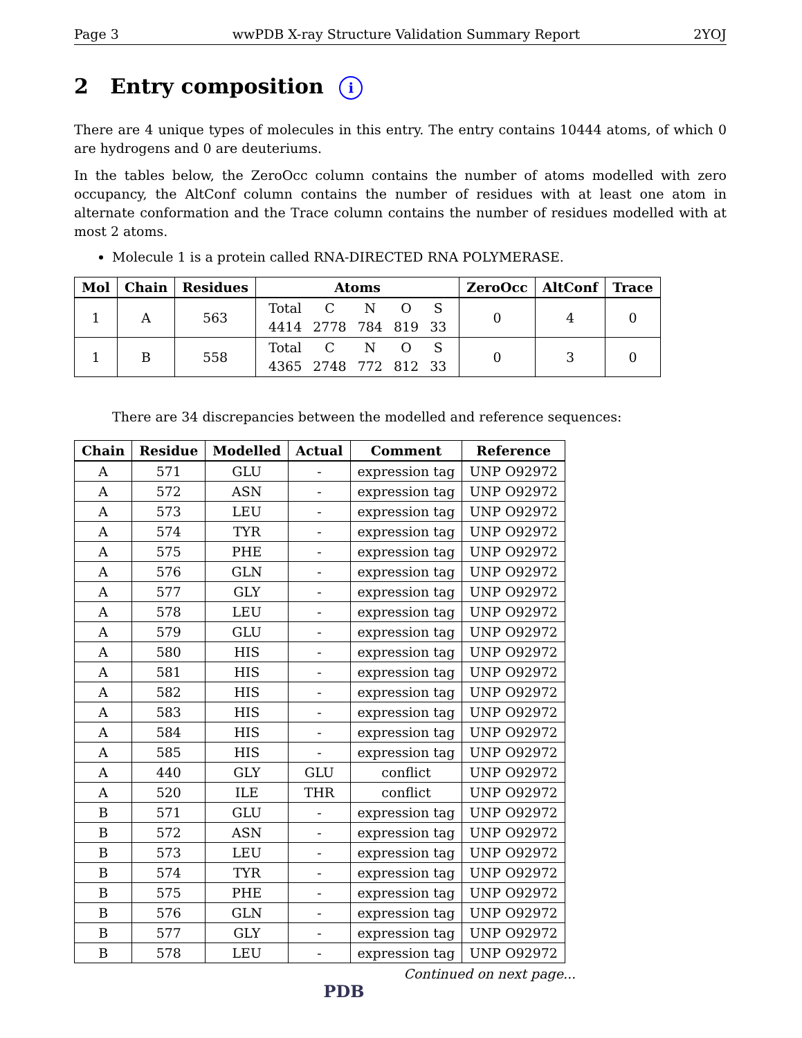Page 3 wwPDB X-ray Structure Validation Summary Report 2YOJ
2 Entry composition i
There are 4 unique types of molecules in this entry. The entry contains 10444 atoms, of which 0 are hydrogens and 0 are deuteriums.
In the tables below, the ZeroOcc column contains the number of atoms modelled with zero occupancy, the AltConf column contains the number of residues with at least one atom in alternate conformation and the Trace column contains the number of residues modelled with at most 2 atoms.
Molecule 1 is a protein called RNA-DIRECTED RNA POLYMERASE.
| Mol | Chain | Residues | Atoms | ZeroOcc | AltConf | Trace |
| --- | --- | --- | --- | --- | --- | --- |
| 1 | A | 563 | / Total / C / N / O / S / / 4414 / 2778 / 784 / 819 / 33 / | 0 | 4 | 0 |
| 1 | B | 558 | / Total / C / N / O / S / / 4365 / 2748 / 772 / 812 / 33 / | 0 | 3 | 0 |
There are 34 discrepancies between the modelled and reference sequences:
| Chain | Residue | Modelled | Actual | Comment | Reference |
| --- | --- | --- | --- | --- | --- |
| A | 571 | GLU | - | expression tag | UNP O92972 |
| A | 572 | ASN | - | expression tag | UNP O92972 |
| A | 573 | LEU | - | expression tag | UNP O92972 |
| A | 574 | TYR | - | expression tag | UNP O92972 |
| A | 575 | PHE | - | expression tag | UNP O92972 |
| A | 576 | GLN | - | expression tag | UNP O92972 |
| A | 577 | GLY | - | expression tag | UNP O92972 |
| A | 578 | LEU | - | expression tag | UNP O92972 |
| A | 579 | GLU | - | expression tag | UNP O92972 |
| A | 580 | HIS | - | expression tag | UNP O92972 |
| A | 581 | HIS | - | expression tag | UNP O92972 |
| A | 582 | HIS | - | expression tag | UNP O92972 |
| A | 583 | HIS | - | expression tag | UNP O92972 |
| A | 584 | HIS | - | expression tag | UNP O92972 |
| A | 585 | HIS | - | expression tag | UNP O92972 |
| A | 440 | GLY | GLU | conflict | UNP O92972 |
| A | 520 | ILE | THR | conflict | UNP O92972 |
| B | 571 | GLU | - | expression tag | UNP O92972 |
| B | 572 | ASN | - | expression tag | UNP O92972 |
| B | 573 | LEU | - | expression tag | UNP O92972 |
| B | 574 | TYR | - | expression tag | UNP O92972 |
| B | 575 | PHE | - | expression tag | UNP O92972 |
| B | 576 | GLN | - | expression tag | UNP O92972 |
| B | 577 | GLY | - | expression tag | UNP O92972 |
| B | 578 | LEU | - | expression tag | UNP O92972 |
Continued on next page...
PDB